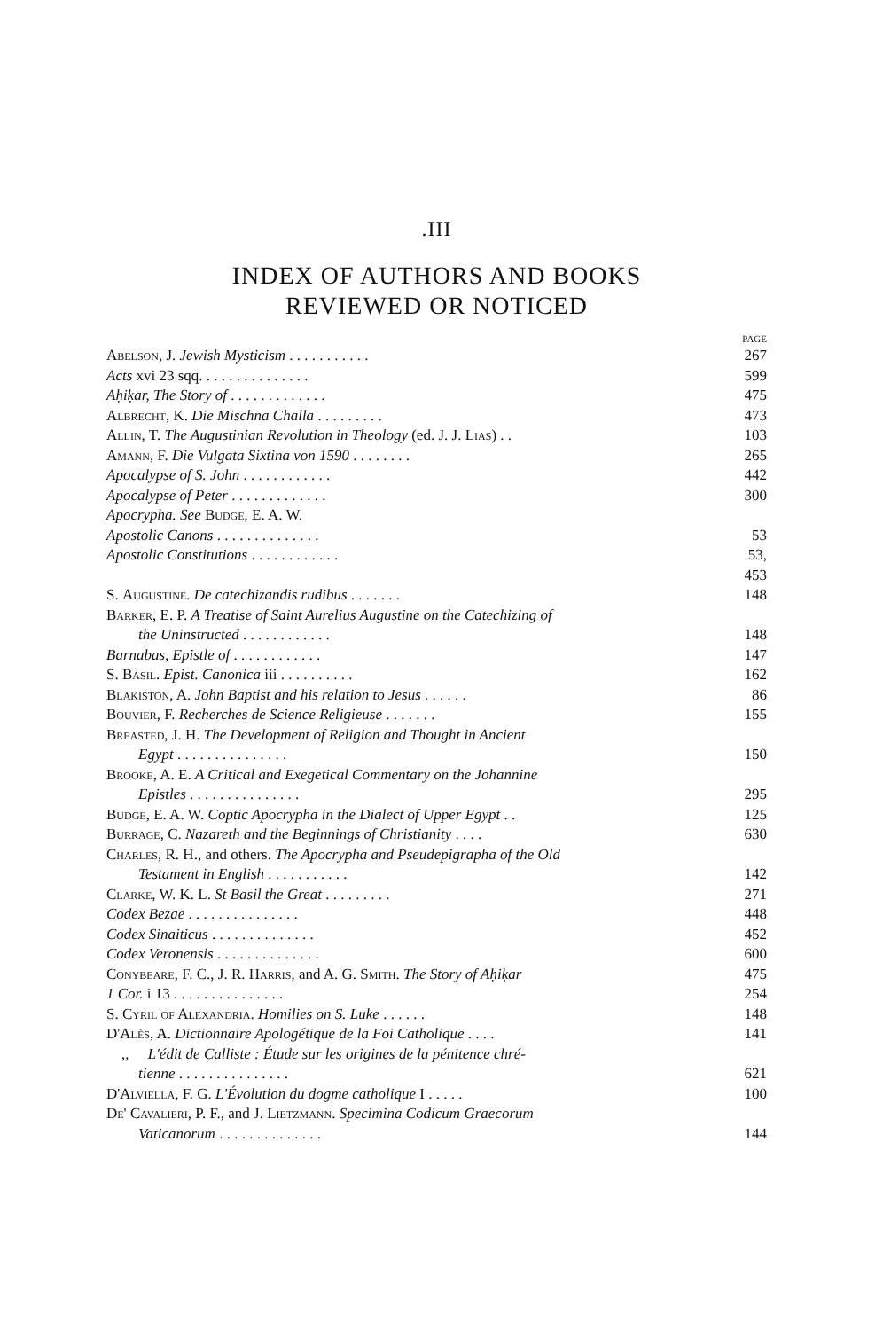.III
INDEX OF AUTHORS AND BOOKS
REVIEWED OR NOTICED
PAGE
Abelson, J. Jewish Mysticism . . . . . . . . . . . 267
Acts xvi 23 sqq. . . . . . . . . . . . . . . 599
Aḥiḳar, The Story of . . . . . . . . . . . . . 475
Albrecht, K. Die Mischna Challa . . . . . . . . . 473
Allin, T. The Augustinian Revolution in Theology (ed. J. J. Lias) . . 103
Amann, F. Die Vulgata Sixtina von 1590 . . . . . . . . 265
Apocalypse of S. John . . . . . . . . . . . . 442
Apocalypse of Peter . . . . . . . . . . . . . 300
Apocrypha. See Budge, E. A. W.
Apostolic Canons . . . . . . . . . . . . . . 53
Apostolic Constitutions . . . . . . . . . . . . 53, 453
S. Augustine. De catechizandis rudibus . . . . . . . 148
Barker, E. P. A Treatise of Saint Aurelius Augustine on the Catechizing of
the Uninstructed . . . . . . . . . . . . 148
Barnabas, Epistle of . . . . . . . . . . . . 147
S. Basil. Epist. Canonica iii . . . . . . . . . . 162
Blakiston, A. John Baptist and his relation to Jesus . . . . . . 86
Bouvier, F. Recherches de Science Religieuse . . . . . . . 155
Breasted, J. H. The Development of Religion and Thought in Ancient
Egypt . . . . . . . . . . . . . . . 150
Brooke, A. E. A Critical and Exegetical Commentary on the Johannine
Epistles . . . . . . . . . . . . . . . 295
Budge, E. A. W. Coptic Apocrypha in the Dialect of Upper Egypt . . 125
Burrage, C. Nazareth and the Beginnings of Christianity . . . . 630
Charles, R. H., and others. The Apocrypha and Pseudepigrapha of the Old
Testament in English . . . . . . . . . . . 142
Clarke, W. K. L. St Basil the Great . . . . . . . . . 271
Codex Bezae . . . . . . . . . . . . . . . 448
Codex Sinaiticus . . . . . . . . . . . . . . 452
Codex Veronensis . . . . . . . . . . . . . . 600
Conybeare, F. C., J. R. Harris, and A. G. Smith. The Story of Aḥiḳar 475
1 Cor. i 13 . . . . . . . . . . . . . . . 254
S. Cyril of Alexandria. Homilies on S. Luke . . . . . . 148
D'Alès, A. Dictionnaire Apologétique de la Foi Catholique . . . . 141
,, L'édit de Calliste : Étude sur les origines de la pénitence chré-
tienne . . . . . . . . . . . . . . . 621
D'Alviella, F. G. L'Évolution du dogme catholique I . . . . . 100
De' Cavalieri, P. F., and J. Lietzmann. Specimina Codicum Graecorum
Vaticanorum . . . . . . . . . . . . . . 144